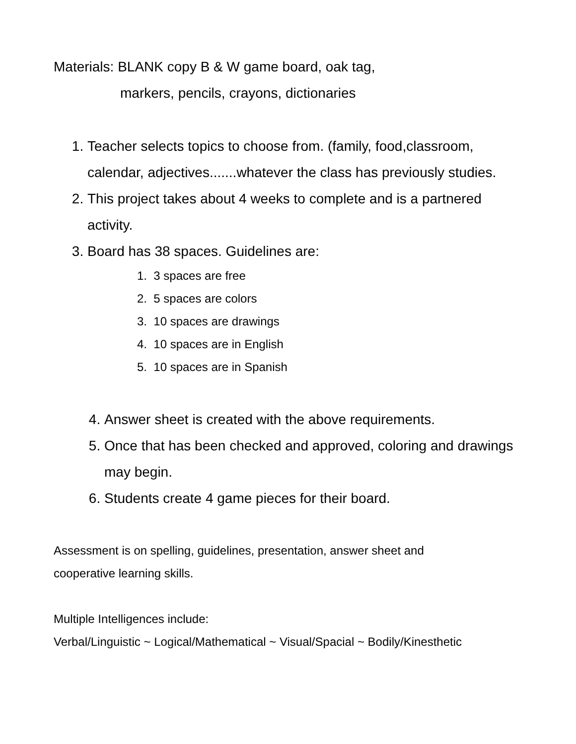Materials: BLANK copy B & W game board, oak tag,
markers, pencils, crayons, dictionaries
1. Teacher selects topics to choose from. (family, food,classroom, calendar, adjectives.......whatever the class has previously studies.
2. This project takes about 4 weeks to complete and is a partnered activity.
3. Board has 38 spaces. Guidelines are:
1. 3 spaces are free
2. 5 spaces are colors
3. 10 spaces are drawings
4. 10 spaces are in English
5. 10 spaces are in Spanish
4. Answer sheet is created with the above requirements.
5. Once that has been checked and approved, coloring and drawings may begin.
6. Students create 4 game pieces for their board.
Assessment is on spelling, guidelines, presentation, answer sheet and cooperative learning skills.
Multiple Intelligences include:
Verbal/Linguistic ~ Logical/Mathematical ~ Visual/Spacial ~ Bodily/Kinesthetic